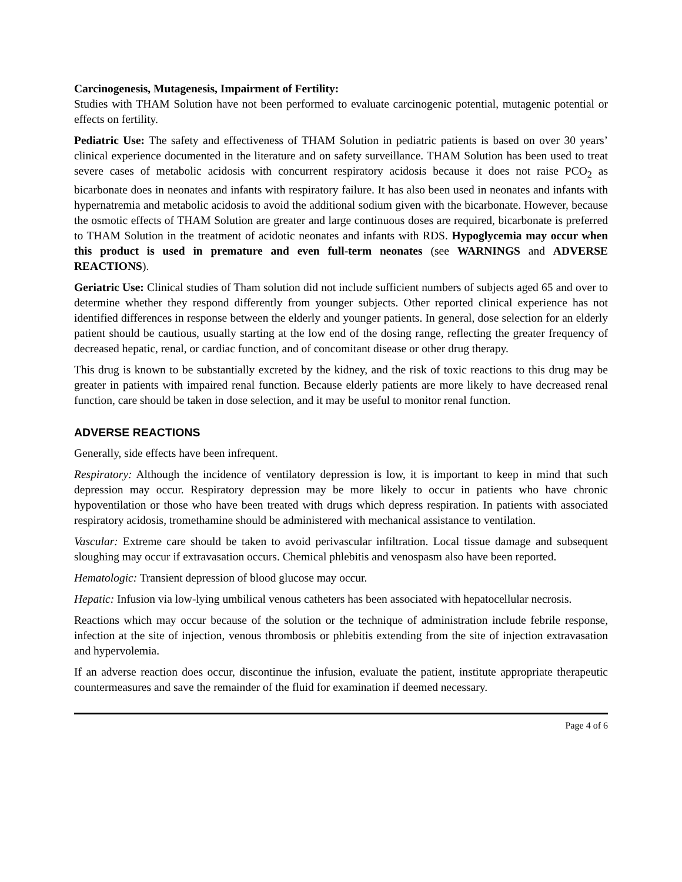Carcinogenesis, Mutagenesis, Impairment of Fertility:
Studies with THAM Solution have not been performed to evaluate carcinogenic potential, mutagenic potential or effects on fertility.
Pediatric Use: The safety and effectiveness of THAM Solution in pediatric patients is based on over 30 years’ clinical experience documented in the literature and on safety surveillance. THAM Solution has been used to treat severe cases of metabolic acidosis with concurrent respiratory acidosis because it does not raise PCO<sub>2</sub> as bicarbonate does in neonates and infants with respiratory failure. It has also been used in neonates and infants with hypernatremia and metabolic acidosis to avoid the additional sodium given with the bicarbonate. However, because the osmotic effects of THAM Solution are greater and large continuous doses are required, bicarbonate is preferred to THAM Solution in the treatment of acidotic neonates and infants with RDS. Hypoglycemia may occur when this product is used in premature and even full-term neonates (see WARNINGS and ADVERSE REACTIONS).
Geriatric Use: Clinical studies of Tham solution did not include sufficient numbers of subjects aged 65 and over to determine whether they respond differently from younger subjects. Other reported clinical experience has not identified differences in response between the elderly and younger patients. In general, dose selection for an elderly patient should be cautious, usually starting at the low end of the dosing range, reflecting the greater frequency of decreased hepatic, renal, or cardiac function, and of concomitant disease or other drug therapy.
This drug is known to be substantially excreted by the kidney, and the risk of toxic reactions to this drug may be greater in patients with impaired renal function. Because elderly patients are more likely to have decreased renal function, care should be taken in dose selection, and it may be useful to monitor renal function.
ADVERSE REACTIONS
Generally, side effects have been infrequent.
Respiratory: Although the incidence of ventilatory depression is low, it is important to keep in mind that such depression may occur. Respiratory depression may be more likely to occur in patients who have chronic hypoventilation or those who have been treated with drugs which depress respiration. In patients with associated respiratory acidosis, tromethamine should be administered with mechanical assistance to ventilation.
Vascular: Extreme care should be taken to avoid perivascular infiltration. Local tissue damage and subsequent sloughing may occur if extravasation occurs. Chemical phlebitis and venospasm also have been reported.
Hematologic: Transient depression of blood glucose may occur.
Hepatic: Infusion via low-lying umbilical venous catheters has been associated with hepatocellular necrosis.
Reactions which may occur because of the solution or the technique of administration include febrile response, infection at the site of injection, venous thrombosis or phlebitis extending from the site of injection extravasation and hypervolemia.
If an adverse reaction does occur, discontinue the infusion, evaluate the patient, institute appropriate therapeutic countermeasures and save the remainder of the fluid for examination if deemed necessary.
Page 4 of 6